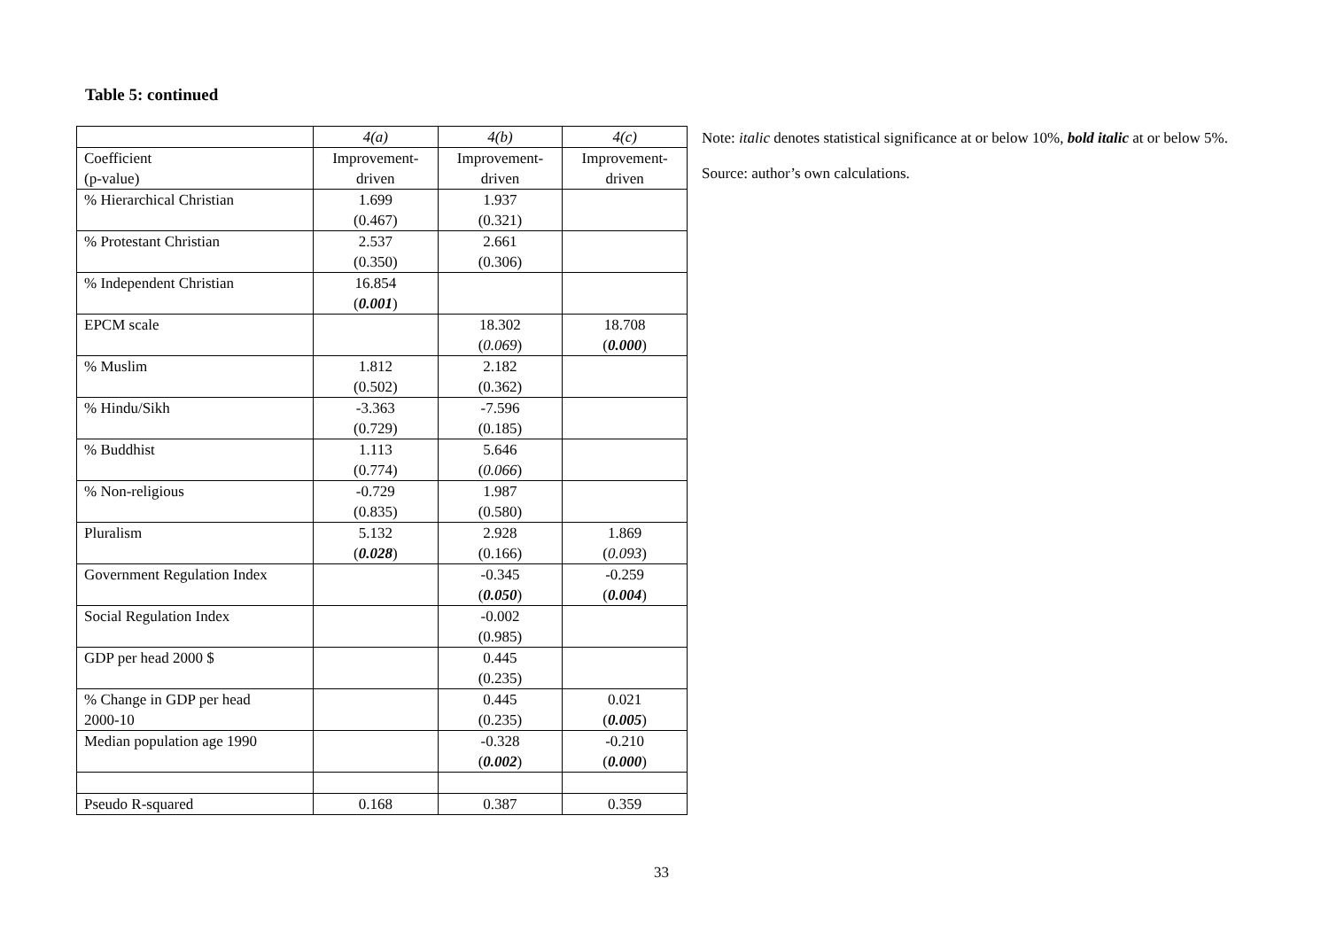Table 5: continued
| | 4(a) | 4(b) | 4(c) |
| --- | --- | --- | --- |
| Coefficient (p-value) | Improvement- driven | Improvement- driven | Improvement- driven |
| % Hierarchical Christian | 1.699 (0.467) | 1.937 (0.321) | |
| % Protestant Christian | 2.537 (0.350) | 2.661 (0.306) | |
| % Independent Christian | 16.854 ( 0.001 ) | | |
| EPCM scale | | 18.302 ( 0.069 ) | 18.708 ( 0.000 ) |
| % Muslim | 1.812 (0.502) | 2.182 (0.362) | |
| % Hindu/Sikh | -3.363 (0.729) | -7.596 (0.185) | |
| % Buddhist | 1.113 (0.774) | 5.646 ( 0.066 ) | |
| % Non-religious | -0.729 (0.835) | 1.987 (0.580) | |
| Pluralism | 5.132 ( 0.028 ) | 2.928 (0.166) | 1.869 ( 0.093 ) |
| Government Regulation Index | | -0.345 ( 0.050 ) | -0.259 ( 0.004 ) |
| Social Regulation Index | | -0.002 (0.985) | |
| GDP per head 2000 $ | | 0.445 (0.235) | |
| % Change in GDP per head 2000-10 | | 0.445 (0.235) | 0.021 ( 0.005 ) |
| Median population age 1990 | | -0.328 ( 0.002 ) | -0.210 ( 0.000 ) |
| Pseudo R-squared | 0.168 | 0.387 | 0.359 |
Note: italic denotes statistical significance at or below 10%, bold italic at or below 5%.
Source: author’s own calculations.
33